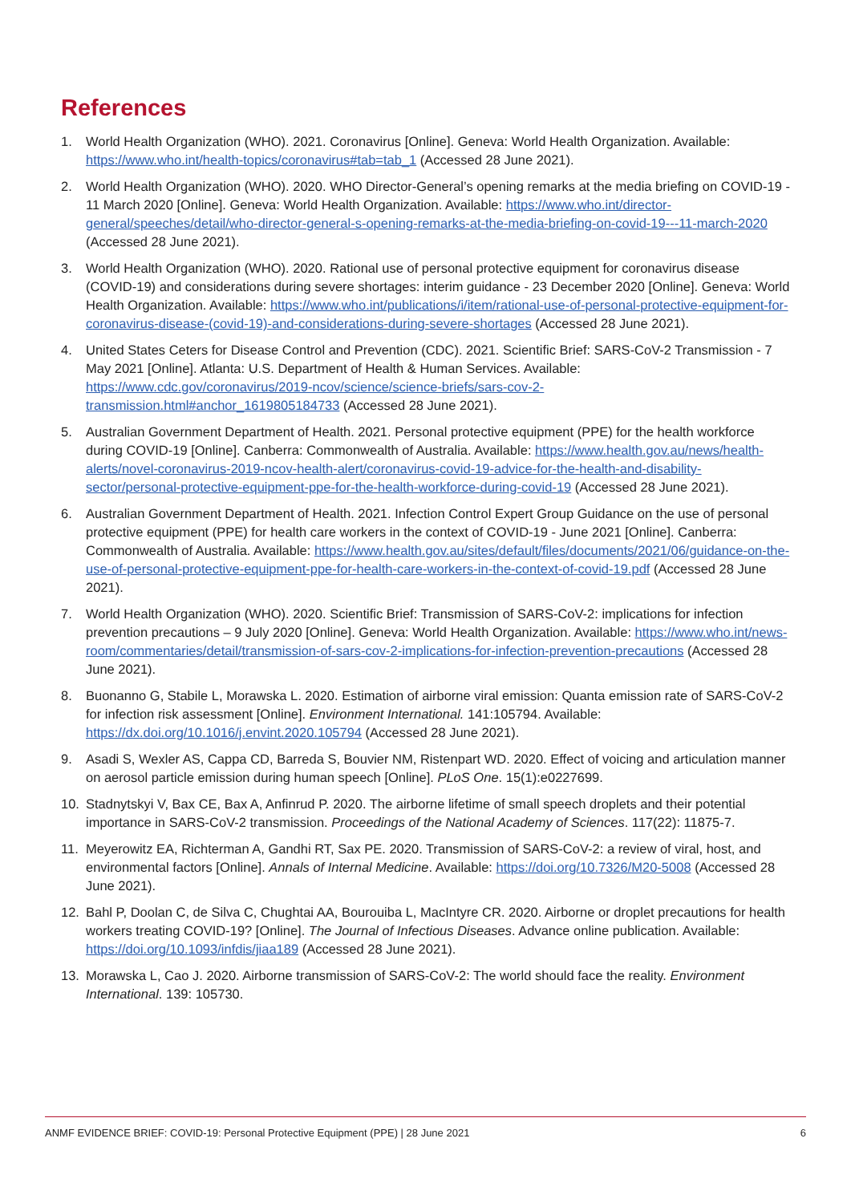References
1. World Health Organization (WHO). 2021. Coronavirus [Online]. Geneva: World Health Organization. Available: https://www.who.int/health-topics/coronavirus#tab=tab_1 (Accessed 28 June 2021).
2. World Health Organization (WHO). 2020. WHO Director-General’s opening remarks at the media briefing on COVID-19 - 11 March 2020 [Online]. Geneva: World Health Organization. Available: https://www.who.int/director-general/speeches/detail/who-director-general-s-opening-remarks-at-the-media-briefing-on-covid-19---11-march-2020 (Accessed 28 June 2021).
3. World Health Organization (WHO). 2020. Rational use of personal protective equipment for coronavirus disease (COVID-19) and considerations during severe shortages: interim guidance - 23 December 2020 [Online]. Geneva: World Health Organization. Available: https://www.who.int/publications/i/item/rational-use-of-personal-protective-equipment-for-coronavirus-disease-(covid-19)-and-considerations-during-severe-shortages (Accessed 28 June 2021).
4. United States Ceters for Disease Control and Prevention (CDC). 2021. Scientific Brief: SARS-CoV-2 Transmission - 7 May 2021 [Online]. Atlanta: U.S. Department of Health & Human Services. Available: https://www.cdc.gov/coronavirus/2019-ncov/science/science-briefs/sars-cov-2-transmission.html#anchor_1619805184733 (Accessed 28 June 2021).
5. Australian Government Department of Health. 2021. Personal protective equipment (PPE) for the health workforce during COVID-19 [Online]. Canberra: Commonwealth of Australia. Available: https://www.health.gov.au/news/health-alerts/novel-coronavirus-2019-ncov-health-alert/coronavirus-covid-19-advice-for-the-health-and-disability-sector/personal-protective-equipment-ppe-for-the-health-workforce-during-covid-19 (Accessed 28 June 2021).
6. Australian Government Department of Health. 2021. Infection Control Expert Group Guidance on the use of personal protective equipment (PPE) for health care workers in the context of COVID-19 - June 2021 [Online]. Canberra: Commonwealth of Australia. Available: https://www.health.gov.au/sites/default/files/documents/2021/06/guidance-on-the-use-of-personal-protective-equipment-ppe-for-health-care-workers-in-the-context-of-covid-19.pdf (Accessed 28 June 2021).
7. World Health Organization (WHO). 2020. Scientific Brief: Transmission of SARS-CoV-2: implications for infection prevention precautions – 9 July 2020 [Online]. Geneva: World Health Organization. Available: https://www.who.int/news-room/commentaries/detail/transmission-of-sars-cov-2-implications-for-infection-prevention-precautions (Accessed 28 June 2021).
8. Buonanno G, Stabile L, Morawska L. 2020. Estimation of airborne viral emission: Quanta emission rate of SARS-CoV-2 for infection risk assessment [Online]. Environment International. 141:105794. Available: https://dx.doi.org/10.1016/j.envint.2020.105794 (Accessed 28 June 2021).
9. Asadi S, Wexler AS, Cappa CD, Barreda S, Bouvier NM, Ristenpart WD. 2020. Effect of voicing and articulation manner on aerosol particle emission during human speech [Online]. PLoS One. 15(1):e0227699.
10. Stadnytskyi V, Bax CE, Bax A, Anfinrud P. 2020. The airborne lifetime of small speech droplets and their potential importance in SARS-CoV-2 transmission. Proceedings of the National Academy of Sciences. 117(22): 11875-7.
11. Meyerowitz EA, Richterman A, Gandhi RT, Sax PE. 2020. Transmission of SARS-CoV-2: a review of viral, host, and environmental factors [Online]. Annals of Internal Medicine. Available: https://doi.org/10.7326/M20-5008 (Accessed 28 June 2021).
12. Bahl P, Doolan C, de Silva C, Chughtai AA, Bourouiba L, MacIntyre CR. 2020. Airborne or droplet precautions for health workers treating COVID-19? [Online]. The Journal of Infectious Diseases. Advance online publication. Available: https://doi.org/10.1093/infdis/jiaa189 (Accessed 28 June 2021).
13. Morawska L, Cao J. 2020. Airborne transmission of SARS-CoV-2: The world should face the reality. Environment International. 139: 105730.
ANMF EVIDENCE BRIEF: COVID-19: Personal Protective Equipment (PPE) | 28 June 2021 6